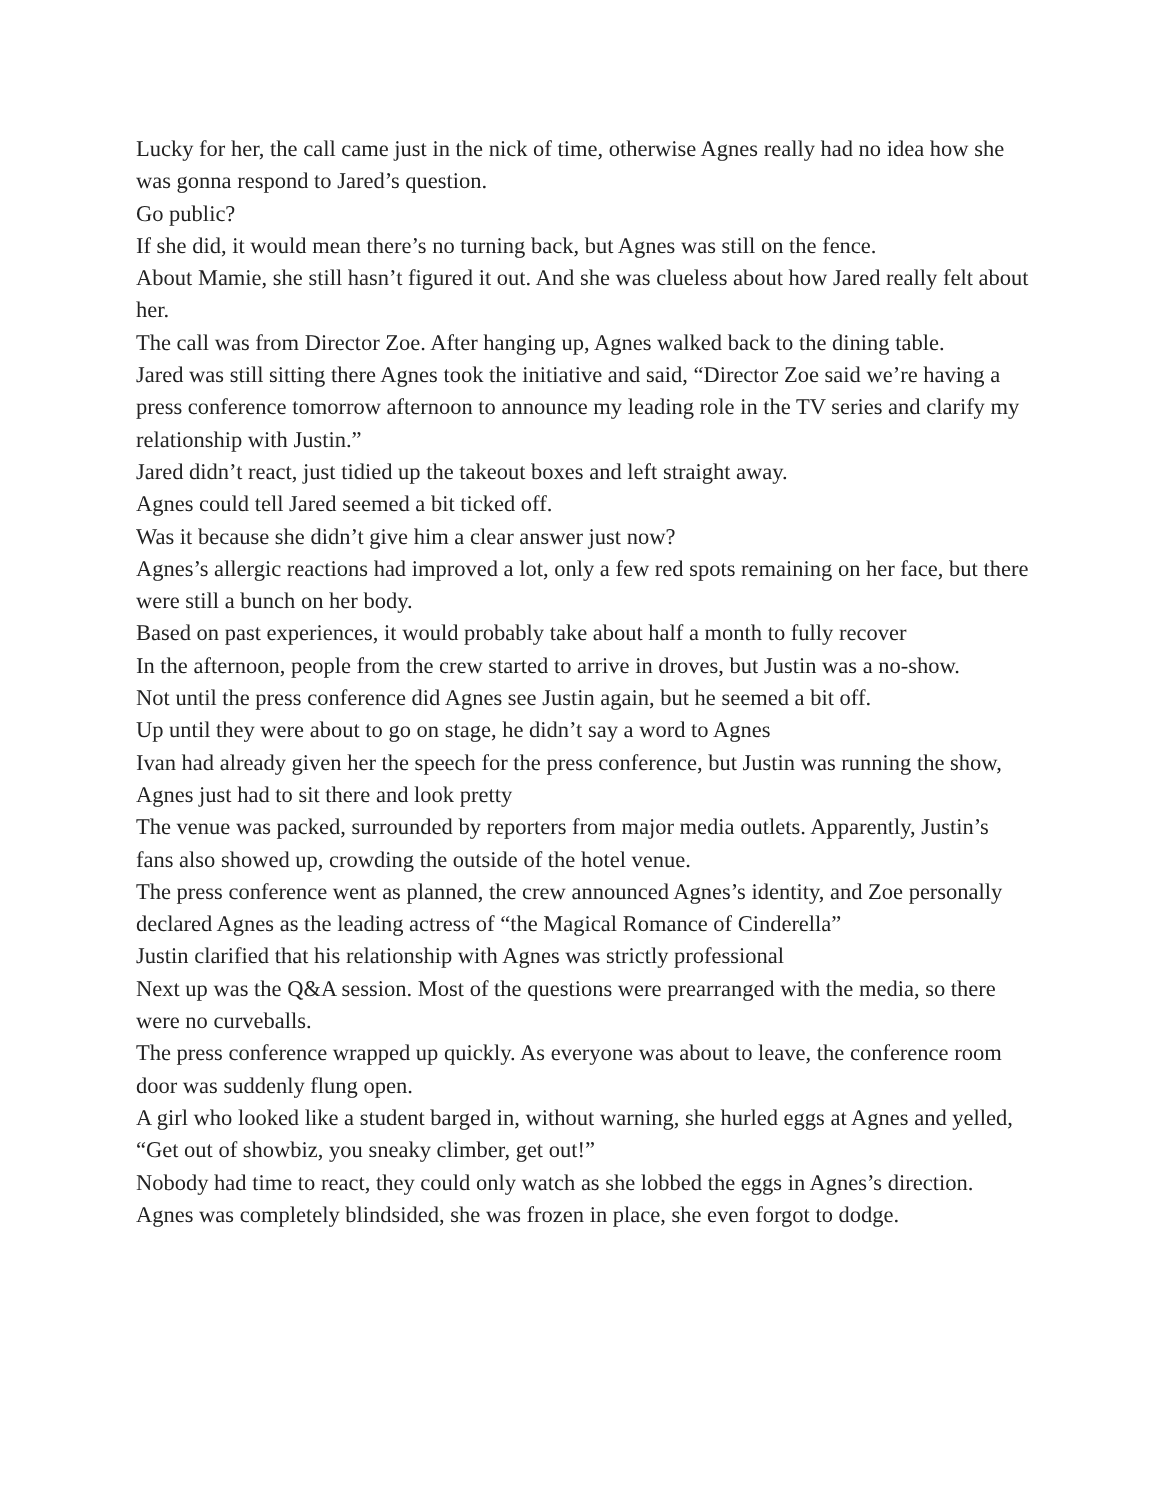Lucky for her, the call came just in the nick of time, otherwise Agnes really had no idea how she was gonna respond to Jared’s question.
Go public?
If she did, it would mean there’s no turning back, but Agnes was still on the fence.
About Mamie, she still hasn’t figured it out. And she was clueless about how Jared really felt about her.
The call was from Director Zoe. After hanging up, Agnes walked back to the dining table.
Jared was still sitting there Agnes took the initiative and said, “Director Zoe said we’re having a press conference tomorrow afternoon to announce my leading role in the TV series and clarify my relationship with Justin.”
Jared didn’t react, just tidied up the takeout boxes and left straight away.
Agnes could tell Jared seemed a bit ticked off.
Was it because she didn’t give him a clear answer just now?
Agnes’s allergic reactions had improved a lot, only a few red spots remaining on her face, but there were still a bunch on her body.
Based on past experiences, it would probably take about half a month to fully recover
In the afternoon, people from the crew started to arrive in droves, but Justin was a no-show.
Not until the press conference did Agnes see Justin again, but he seemed a bit off.
Up until they were about to go on stage, he didn’t say a word to Agnes
Ivan had already given her the speech for the press conference, but Justin was running the show, Agnes just had to sit there and look pretty
The venue was packed, surrounded by reporters from major media outlets. Apparently, Justin’s fans also showed up, crowding the outside of the hotel venue.
The press conference went as planned, the crew announced Agnes’s identity, and Zoe personally declared Agnes as the leading actress of “the Magical Romance of Cinderella”
Justin clarified that his relationship with Agnes was strictly professional
Next up was the Q&A session. Most of the questions were prearranged with the media, so there were no curveballs.
The press conference wrapped up quickly. As everyone was about to leave, the conference room door was suddenly flung open.
A girl who looked like a student barged in, without warning, she hurled eggs at Agnes and yelled, “Get out of showbiz, you sneaky climber, get out!”
Nobody had time to react, they could only watch as she lobbed the eggs in Agnes’s direction.
Agnes was completely blindsided, she was frozen in place, she even forgot to dodge.